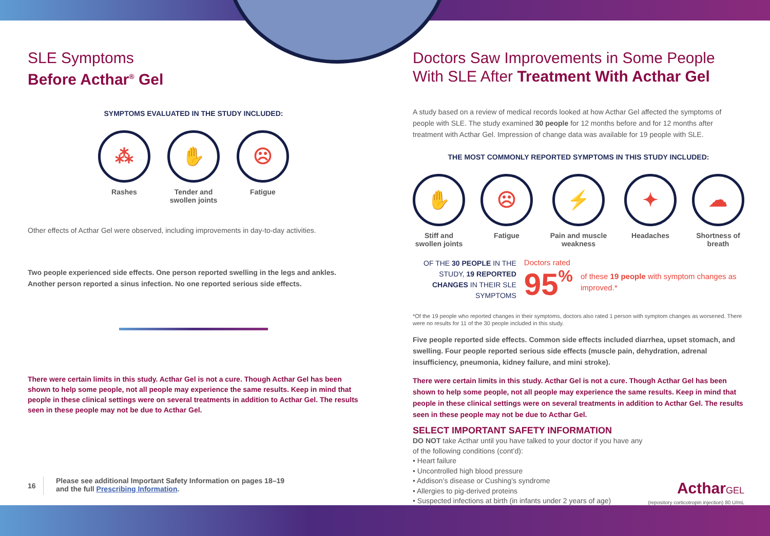SLE Symptoms
Before Acthar<sup>®</sup> Gel
SYMPTOMS EVALUATED IN THE STUDY INCLUDED:
⁂
Rashes
✋
Tender and swollen joints
☹
Fatigue
Other effects of Acthar Gel were observed, including improvements in day-to-day activities.
Two people experienced side effects. One person reported swelling in the legs and ankles. Another person reported a sinus infection. No one reported serious side effects.
There were certain limits in this study. Acthar Gel is not a cure. Though Acthar Gel has been shown to help some people, not all people may experience the same results. Keep in mind that people in these clinical settings were on several treatments in addition to Acthar Gel. The results seen in these people may not be due to Acthar Gel.
16 Please see additional Important Safety Information on pages 18–19
and the full Prescribing Information.
Doctors Saw Improvements in Some People
With SLE After Treatment With Acthar Gel
A study based on a review of medical records looked at how Acthar Gel affected the symptoms of people with SLE. The study examined 30 people for 12 months before and for 12 months after treatment with Acthar Gel. Impression of change data was available for 19 people with SLE.
THE MOST COMMONLY REPORTED SYMPTOMS IN THIS STUDY INCLUDED:
✋
Stiff and swollen joints
☹
Fatigue
⚡
Pain and muscle weakness
✦
Headaches
☁
Shortness of breath
OF THE 30 PEOPLE IN THE STUDY, 19 REPORTED CHANGES IN THEIR SLE SYMPTOMS
Doctors rated
95%
of these 19 people with symptom changes as improved.*
*Of the 19 people who reported changes in their symptoms, doctors also rated 1 person with symptom changes as worsened. There were no results for 11 of the 30 people included in this study.
Five people reported side effects. Common side effects included diarrhea, upset stomach, and swelling. Four people reported serious side effects (muscle pain, dehydration, adrenal insufficiency, pneumonia, kidney failure, and mini stroke).
There were certain limits in this study. Acthar Gel is not a cure. Though Acthar Gel has been shown to help some people, not all people may experience the same results. Keep in mind that people in these clinical settings were on several treatments in addition to Acthar Gel. The results seen in these people may not be due to Acthar Gel.
SELECT IMPORTANT SAFETY INFORMATION
DO NOT take Acthar until you have talked to your doctor if you have any of the following conditions (cont’d):
• Heart failure
• Uncontrolled high blood pressure
• Addison’s disease or Cushing’s syndrome
• Allergies to pig-derived proteins
• Suspected infections at birth (in infants under 2 years of age)
Acthar GEL
(repository corticotropin injection) 80 U/mL